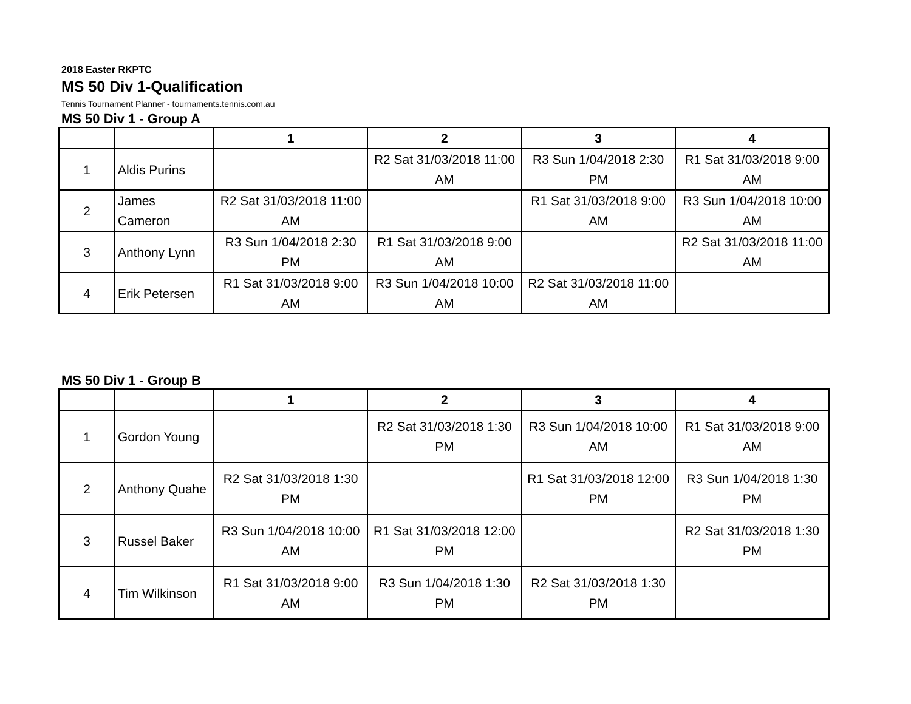2018 Easter RKPTC
MS 50 Div 1-Qualification
Tennis Tournament Planner - tournaments.tennis.com.au
MS 50 Div 1 - Group A
| | | 1 | 2 | 3 | 4 |
| --- | --- | --- | --- | --- | --- |
| 1 | Aldis Purins | | R2 Sat 31/03/2018 11:00 AM | R3 Sun 1/04/2018 2:30 PM | R1 Sat 31/03/2018 9:00 AM |
| 2 | James Cameron | R2 Sat 31/03/2018 11:00 AM | | R1 Sat 31/03/2018 9:00 AM | R3 Sun 1/04/2018 10:00 AM |
| 3 | Anthony Lynn | R3 Sun 1/04/2018 2:30 PM | R1 Sat 31/03/2018 9:00 AM | | R2 Sat 31/03/2018 11:00 AM |
| 4 | Erik Petersen | R1 Sat 31/03/2018 9:00 AM | R3 Sun 1/04/2018 10:00 AM | R2 Sat 31/03/2018 11:00 AM | |
MS 50 Div 1 - Group B
| | | 1 | 2 | 3 | 4 |
| --- | --- | --- | --- | --- | --- |
| 1 | Gordon Young | | R2 Sat 31/03/2018 1:30 PM | R3 Sun 1/04/2018 10:00 AM | R1 Sat 31/03/2018 9:00 AM |
| 2 | Anthony Quahe | R2 Sat 31/03/2018 1:30 PM | | R1 Sat 31/03/2018 12:00 PM | R3 Sun 1/04/2018 1:30 PM |
| 3 | Russel Baker | R3 Sun 1/04/2018 10:00 AM | R1 Sat 31/03/2018 12:00 PM | | R2 Sat 31/03/2018 1:30 PM |
| 4 | Tim Wilkinson | R1 Sat 31/03/2018 9:00 AM | R3 Sun 1/04/2018 1:30 PM | R2 Sat 31/03/2018 1:30 PM | |